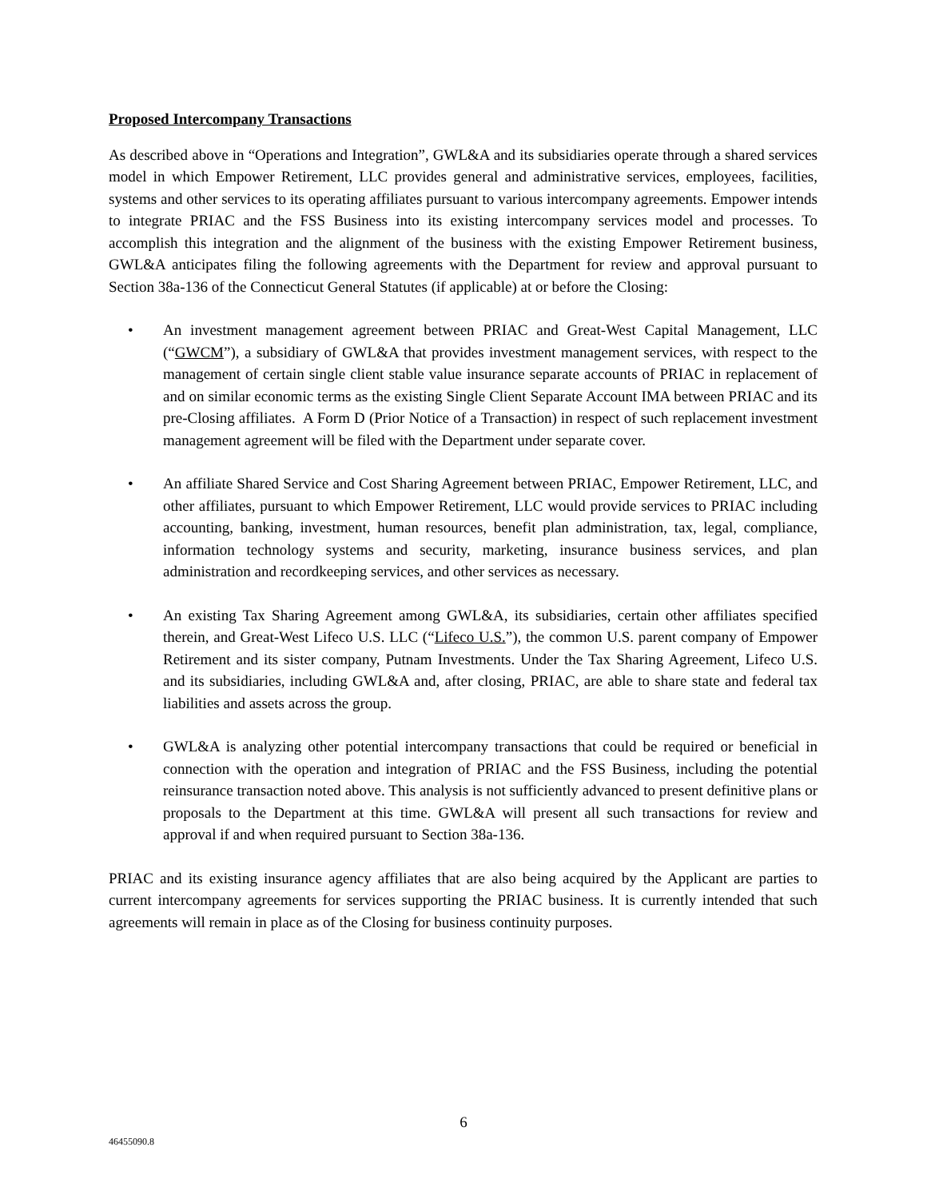Proposed Intercompany Transactions
As described above in “Operations and Integration”, GWL&A and its subsidiaries operate through a shared services model in which Empower Retirement, LLC provides general and administrative services, employees, facilities, systems and other services to its operating affiliates pursuant to various intercompany agreements. Empower intends to integrate PRIAC and the FSS Business into its existing intercompany services model and processes. To accomplish this integration and the alignment of the business with the existing Empower Retirement business, GWL&A anticipates filing the following agreements with the Department for review and approval pursuant to Section 38a-136 of the Connecticut General Statutes (if applicable) at or before the Closing:
• An investment management agreement between PRIAC and Great-West Capital Management, LLC (“GWCM”), a subsidiary of GWL&A that provides investment management services, with respect to the management of certain single client stable value insurance separate accounts of PRIAC in replacement of and on similar economic terms as the existing Single Client Separate Account IMA between PRIAC and its pre-Closing affiliates. A Form D (Prior Notice of a Transaction) in respect of such replacement investment management agreement will be filed with the Department under separate cover.
• An affiliate Shared Service and Cost Sharing Agreement between PRIAC, Empower Retirement, LLC, and other affiliates, pursuant to which Empower Retirement, LLC would provide services to PRIAC including accounting, banking, investment, human resources, benefit plan administration, tax, legal, compliance, information technology systems and security, marketing, insurance business services, and plan administration and recordkeeping services, and other services as necessary.
• An existing Tax Sharing Agreement among GWL&A, its subsidiaries, certain other affiliates specified therein, and Great-West Lifeco U.S. LLC (“Lifeco U.S.”), the common U.S. parent company of Empower Retirement and its sister company, Putnam Investments. Under the Tax Sharing Agreement, Lifeco U.S. and its subsidiaries, including GWL&A and, after closing, PRIAC, are able to share state and federal tax liabilities and assets across the group.
• GWL&A is analyzing other potential intercompany transactions that could be required or beneficial in connection with the operation and integration of PRIAC and the FSS Business, including the potential reinsurance transaction noted above. This analysis is not sufficiently advanced to present definitive plans or proposals to the Department at this time. GWL&A will present all such transactions for review and approval if and when required pursuant to Section 38a-136.
PRIAC and its existing insurance agency affiliates that are also being acquired by the Applicant are parties to current intercompany agreements for services supporting the PRIAC business. It is currently intended that such agreements will remain in place as of the Closing for business continuity purposes.
6
46455090.8